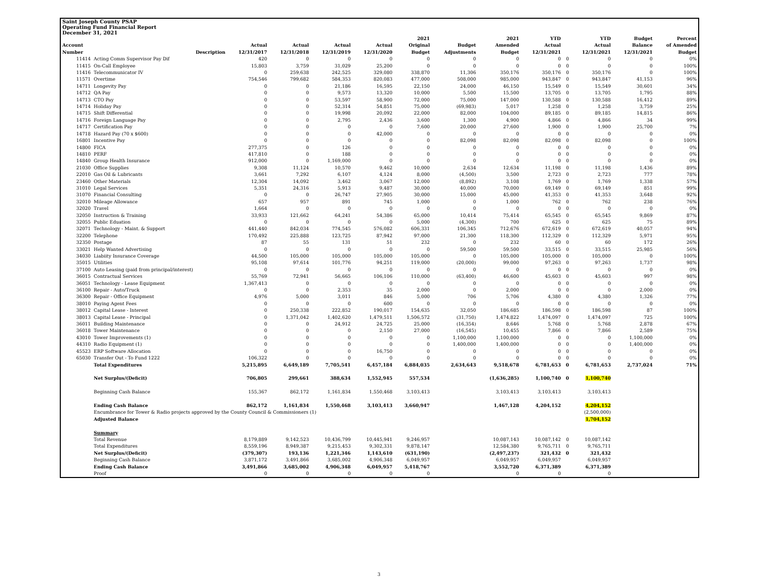Saint Joseph County PSAP
Operating Fund Financial Report
December 31, 2021
| Account Number | Description | Actual 12/31/2017 | Actual 12/31/2018 | Actual 12/31/2019 | Actual 12/31/2020 | 2021 Original Budget | Budget Adjustments | 2021 Amended Budget | YTD Actual 12/31/2021 | | YTD Actual 12/31/2021 | Budget Balance 12/31/2021 | Percent of Amended Budget |
| --- | --- | --- | --- | --- | --- | --- | --- | --- | --- | --- | --- | --- | --- |
| 11414 | Acting Comm Supervisor Pay Dif | 420 | 0 | 0 | 0 | 0 | 0 | 0 | 0 | 0 | 0 | 0 | 0% |
| 11415 | On-Call Employee | 15,803 | 3,759 | 31,029 | 25,200 | 0 | 0 | 0 | 0 | 0 | 0 | 0 | 100% |
| 11416 | Telecommunicator IV | 0 | 259,638 | 242,525 | 329,080 | 338,870 | 11,306 | 350,176 | 350,176 | 0 | 350,176 | 0 | 100% |
| 11571 | Overtime | 754,546 | 799,682 | 584,353 | 820,083 | 477,000 | 508,000 | 985,000 | 943,847 | 0 | 943,847 | 41,153 | 96% |
| 14711 | Longevity Pay | 0 | 0 | 21,186 | 16,595 | 22,150 | 24,000 | 46,150 | 15,549 | 0 | 15,549 | 30,601 | 34% |
| 14712 | QA Pay | 0 | 0 | 9,573 | 13,320 | 10,000 | 5,500 | 15,500 | 13,705 | 0 | 13,705 | 1,795 | 88% |
| 14713 | CTO Pay | 0 | 0 | 53,597 | 58,900 | 72,000 | 75,000 | 147,000 | 130,588 | 0 | 130,588 | 16,412 | 89% |
| 14714 | Holiday Pay | 0 | 0 | 52,314 | 54,851 | 75,000 | (69,983) | 5,017 | 1,258 | 0 | 1,258 | 3,759 | 25% |
| 14715 | Shift Differential | 0 | 0 | 19,998 | 20,092 | 22,000 | 82,000 | 104,000 | 89,185 | 0 | 89,185 | 14,815 | 86% |
| 14716 | Foreign Language Pay | 0 | 0 | 2,795 | 2,436 | 3,600 | 1,300 | 4,900 | 4,866 | 0 | 4,866 | 34 | 99% |
| 14717 | Certification Pay | 0 | 0 | 0 | 0 | 7,600 | 20,000 | 27,600 | 1,900 | 0 | 1,900 | 25,700 | 7% |
| 14718 | Hazard Pay (70 x $600) | 0 | 0 | 0 | 42,000 | 0 | 0 | 0 | 0 | 0 | 0 | 0 | 0% |
| 16801 | Incentive Pay | 0 | 0 | 0 | 0 | 0 | 82,098 | 82,098 | 82,098 | 0 | 82,098 | 0 | 100% |
| 14800 | FICA | 277,375 | 0 | 126 | 0 | 0 | 0 | 0 | 0 | 0 | 0 | 0 | 0% |
| 14810 | PERF | 417,810 | 0 | 188 | 0 | 0 | 0 | 0 | 0 | 0 | 0 | 0 | 0% |
| 14840 | Group Health Insurance | 912,000 | 0 | 1,169,000 | 0 | 0 | 0 | 0 | 0 | 0 | 0 | 0 | 0% |
| 21030 | Office Supplies | 9,308 | 11,124 | 10,570 | 9,462 | 10,000 | 2,634 | 12,634 | 11,198 | 0 | 11,198 | 1,436 | 89% |
| 22010 | Gas Oil & Lubricants | 3,661 | 7,292 | 6,107 | 4,124 | 8,000 | (4,500) | 3,500 | 2,723 | 0 | 2,723 | 777 | 78% |
| 23460 | Other Materials | 12,304 | 14,092 | 3,462 | 3,067 | 12,000 | (8,892) | 3,108 | 1,769 | 0 | 1,769 | 1,338 | 57% |
| 31010 | Legal Services | 5,351 | 24,316 | 5,913 | 9,487 | 30,000 | 40,000 | 70,000 | 69,149 | 0 | 69,149 | 851 | 99% |
| 31070 | Financial Consulting | 0 | 0 | 26,747 | 27,905 | 30,000 | 15,000 | 45,000 | 41,353 | 0 | 41,353 | 3,648 | 92% |
| 32010 | Mileage Allowance | 657 | 957 | 891 | 745 | 1,000 | 0 | 1,000 | 762 | 0 | 762 | 238 | 76% |
| 32020 | Travel | 1,664 | 0 | 0 | 0 | 0 | 0 | 0 | 0 | 0 | 0 | 0 | 0% |
| 32050 | Instruction & Training | 33,933 | 121,662 | 64,241 | 54,386 | 65,000 | 10,414 | 75,414 | 65,545 | 0 | 65,545 | 9,869 | 87% |
| 32055 | Public Eduation | 0 | 0 | 0 | 0 | 5,000 | (4,300) | 700 | 625 | 0 | 625 | 75 | 89% |
| 32071 | Technology - Maint. & Support | 441,440 | 842,034 | 774,545 | 576,082 | 606,331 | 106,345 | 712,676 | 672,619 | 0 | 672,619 | 40,057 | 94% |
| 32200 | Telephone | 170,492 | 225,888 | 123,725 | 87,942 | 97,000 | 21,300 | 118,300 | 112,329 | 0 | 112,329 | 5,971 | 95% |
| 32350 | Postage | 87 | 55 | 131 | 51 | 232 | 0 | 232 | 60 | 0 | 60 | 172 | 26% |
| 33021 | Help Wanted Advertising | 0 | 0 | 0 | 0 | 0 | 59,500 | 59,500 | 33,515 | 0 | 33,515 | 25,985 | 56% |
| 34030 | Liabiity Insurance Coverage | 44,500 | 105,000 | 105,000 | 105,000 | 105,000 | 0 | 105,000 | 105,000 | 0 | 105,000 | 0 | 100% |
| 35015 | Utilities | 95,108 | 97,614 | 101,776 | 94,251 | 119,000 | (20,000) | 99,000 | 97,263 | 0 | 97,263 | 1,737 | 98% |
| 37100 | Auto Leasing (paid from principal/interest) | 0 | 0 | 0 | 0 | 0 | 0 | 0 | 0 | 0 | 0 | 0 | 0% |
| 36015 | Contractual Services | 55,769 | 72,941 | 56,665 | 106,106 | 110,000 | (63,400) | 46,600 | 45,603 | 0 | 45,603 | 997 | 98% |
| 36051 | Technology - Lease Equipment | 1,367,413 | 0 | 0 | 0 | 0 | 0 | 0 | 0 | 0 | 0 | 0 | 0% |
| 36100 | Repair - Auto/Truck | 0 | 0 | 2,353 | 35 | 2,000 | 0 | 2,000 | 0 | 0 | 0 | 2,000 | 0% |
| 36300 | Repair - Office Equipment | 4,976 | 5,000 | 3,011 | 846 | 5,000 | 706 | 5,706 | 4,380 | 0 | 4,380 | 1,326 | 77% |
| 38010 | Paying Agent Fees | 0 | 0 | 0 | 600 | 0 | 0 | 0 | 0 | 0 | 0 | 0 | 0% |
| 38012 | Capital Lease - Interest | 0 | 250,338 | 222,852 | 190,017 | 154,635 | 32,050 | 186,685 | 186,598 | 0 | 186,598 | 87 | 100% |
| 38013 | Capital Lease - Principal | 0 | 1,371,042 | 1,402,620 | 1,479,511 | 1,506,572 | (31,750) | 1,474,822 | 1,474,097 | 0 | 1,474,097 | 725 | 100% |
| 36011 | Building Maintenance | 0 | 0 | 24,912 | 24,725 | 25,000 | (16,354) | 8,646 | 5,768 | 0 | 5,768 | 2,878 | 67% |
| 36018 | Tower Maintenance | 0 | 0 | 0 | 2,150 | 27,000 | (16,545) | 10,455 | 7,866 | 0 | 7,866 | 2,589 | 75% |
| 43010 | Tower Improvements (1) | 0 | 0 | 0 | 0 | 0 | 1,100,000 | 1,100,000 | 0 | 0 | 0 | 1,100,000 | 0% |
| 44310 | Radio Equipment (1) | 0 | 0 | 0 | 0 | 0 | 1,400,000 | 1,400,000 | 0 | 0 | 0 | 1,400,000 | 0% |
| 45523 | ERP Software Allocation | 0 | 0 | 0 | 16,750 | 0 | 0 | 0 | 0 | 0 | 0 | 0 | 0% |
| 65030 | Transfer Out - To Fund 1222 | 106,322 | 0 | 0 | 0 | 0 | 0 | 0 | 0 | 0 | 0 | 0 | 0% |
| | Total Expenditures | 5,215,895 | 6,649,189 | 7,705,541 | 6,457,184 | 6,884,035 | 2,634,643 | 9,518,678 | 6,781,653 | 0 | 6,781,653 | 2,737,024 | 71% |
| | Net Surplus/(Deficit) | 706,805 | 299,661 | 388,634 | 1,552,945 | 557,534 | | (1,636,285) | 1,100,740 | 0 | 1,100,740 | | |
| | Beginning Cash Balance | 155,367 | 862,172 | 1,161,834 | 1,550,468 | 3,103,413 | | 3,103,413 | 3,103,413 | | 3,103,413 | | |
| | Ending Cash Balance | 862,172 | 1,161,834 | 1,550,468 | 3,103,413 | 3,660,947 | | 1,467,128 | 4,204,152 | | 4,204,152 | | |
| | Encumbrance for Tower & Radio projects approved by the County Council & Commissioners (1) | | | | | | | | | | (2,500,000) | | |
| | Adjusted Balance | | | | | | | | | | 1,704,152 | | |
| | Summary | | | | | | | | | | | | |
| | Total Revenue | 8,179,889 | 9,142,523 | 10,436,799 | 10,445,941 | 9,246,957 | | 10,087,143 | 10,087,142 | 0 | 10,087,142 | | |
| | Total Expenditures | 8,559,196 | 8,949,387 | 9,215,453 | 9,302,331 | 9,878,147 | | 12,584,380 | 9,765,711 | 0 | 9,765,711 | | |
| | Net Surplus/(Deficit) | (379,307) | 193,136 | 1,221,346 | 1,143,610 | (631,190) | | (2,497,237) | 321,432 | 0 | 321,432 | | |
| | Beginning Cash Balance | 3,871,172 | 3,491,866 | 3,685,002 | 4,906,348 | 6,049,957 | | 6,049,957 | 6,049,957 | | 6,049,957 | | |
| | Ending Cash Balance | 3,491,866 | 3,685,002 | 4,906,348 | 6,049,957 | 5,418,767 | | 3,552,720 | 6,371,389 | | 6,371,389 | | |
| | Proof | 0 | 0 | 0 | 0 | 0 | | 0 | 0 | | 0 | | |
3